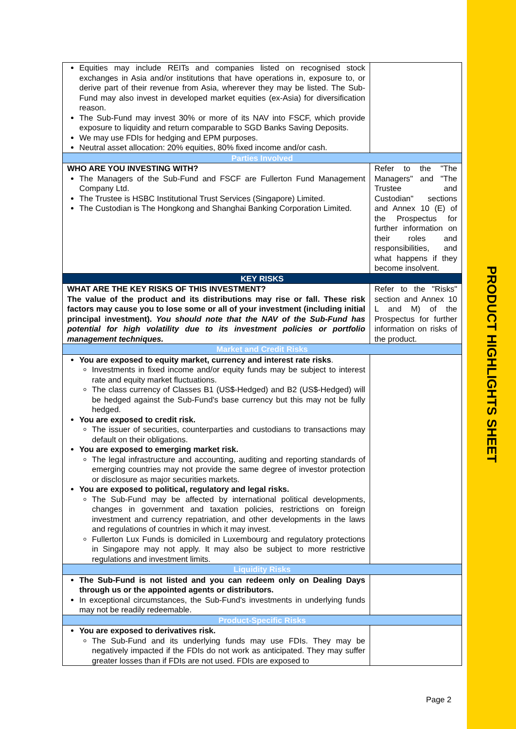PRODUCT HIGHLIGHTS SHEET
| Equities may include REITs and companies listed on recognised stock exchanges in Asia and/or institutions that have operations in, exposure to, or derive part of their revenue from Asia, wherever they may be listed. The Sub-Fund may also invest in developed market equities (ex-Asia) for diversification reason. The Sub-Fund may invest 30% or more of its NAV into FSCF, which provide exposure to liquidity and return comparable to SGD Banks Saving Deposits. We may use FDIs for hedging and EPM purposes. Neutral asset allocation: 20% equities, 80% fixed income and/or cash. | |
| Parties Involved | |
| WHO ARE YOU INVESTING WITH? The Managers of the Sub-Fund and FSCF are Fullerton Fund Management Company Ltd. The Trustee is HSBC Institutional Trust Services (Singapore) Limited. The Custodian is The Hongkong and Shanghai Banking Corporation Limited. | Refer to the "The Managers" and "The Trustee and Custodian" sections and Annex 10 (E) of the Prospectus for further information on their roles and responsibilities, and what happens if they become insolvent. |
| KEY RISKS | |
| WHAT ARE THE KEY RISKS OF THIS INVESTMENT? The value of the product and its distributions may rise or fall. These risk factors may cause you to lose some or all of your investment (including initial principal investment). You should note that the NAV of the Sub-Fund has potential for high volatility due to its investment policies or portfolio management techniques. | Refer to the "Risks" section and Annex 10 L and M) of the Prospectus for further information on risks of the product. |
| Market and Credit Risks | |
| You are exposed to equity market, currency and interest rate risks . Investments in fixed income and/or equity funds may be subject to interest rate and equity market fluctuations. The class currency of Classes B1 (US$-Hedged) and B2 (US$-Hedged) will be hedged against the Sub-Fund's base currency but this may not be fully hedged. You are exposed to credit risk. The issuer of securities, counterparties and custodians to transactions may default on their obligations. You are exposed to emerging market risk. The legal infrastructure and accounting, auditing and reporting standards of emerging countries may not provide the same degree of investor protection or disclosure as major securities markets. You are exposed to political, regulatory and legal risks. The Sub-Fund may be affected by international political developments, changes in government and taxation policies, restrictions on foreign investment and currency repatriation, and other developments in the laws and regulations of countries in which it may invest. Fullerton Lux Funds is domiciled in Luxembourg and regulatory protections in Singapore may not apply. It may also be subject to more restrictive regulations and investment limits. | |
| Liquidity Risks | |
| The Sub-Fund is not listed and you can redeem only on Dealing Days through us or the appointed agents or distributors. In exceptional circumstances, the Sub-Fund's investments in underlying funds may not be readily redeemable. | |
| Product-Specific Risks | |
| You are exposed to derivatives risk. The Sub-Fund and its underlying funds may use FDIs. They may be negatively impacted if the FDIs do not work as anticipated. They may suffer greater losses than if FDIs are not used. FDIs are exposed to | |
Page 2